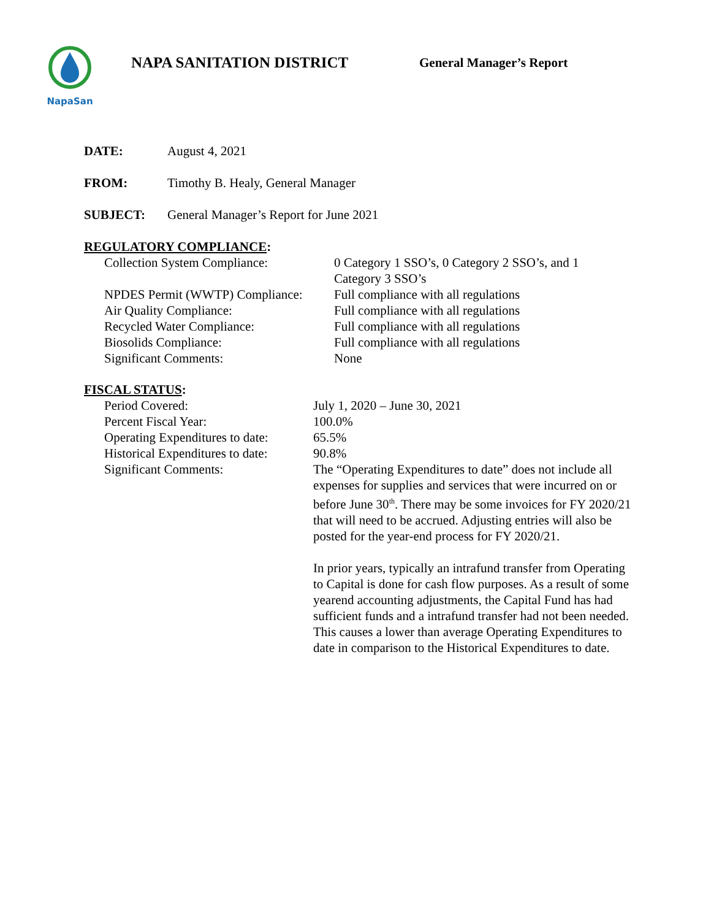NapaSan
NAPA SANITATION DISTRICT
General Manager’s Report
DATE: August 4, 2021
FROM: Timothy B. Healy, General Manager
SUBJECT: General Manager’s Report for June 2021
REGULATORY COMPLIANCE:
Collection System Compliance: 0 Category 1 SSO’s, 0 Category 2 SSO’s, and 1
Category 3 SSO’s
NPDES Permit (WWTP) Compliance: Full compliance with all regulations
Air Quality Compliance: Full compliance with all regulations
Recycled Water Compliance: Full compliance with all regulations
Biosolids Compliance: Full compliance with all regulations
Significant Comments: None
FISCAL STATUS:
Period Covered: July 1, 2020 – June 30, 2021
Percent Fiscal Year: 100.0%
Operating Expenditures to date: 65.5%
Historical Expenditures to date: 90.8%
Significant Comments: The “Operating Expenditures to date” does not include all expenses for supplies and services that were incurred on or before June 30<sup>th</sup>. There may be some invoices for FY 2020/21 that will need to be accrued. Adjusting entries will also be posted for the year-end process for FY 2020/21.
In prior years, typically an intrafund transfer from Operating to Capital is done for cash flow purposes. As a result of some yearend accounting adjustments, the Capital Fund has had sufficient funds and a intrafund transfer had not been needed. This causes a lower than average Operating Expenditures to date in comparison to the Historical Expenditures to date.